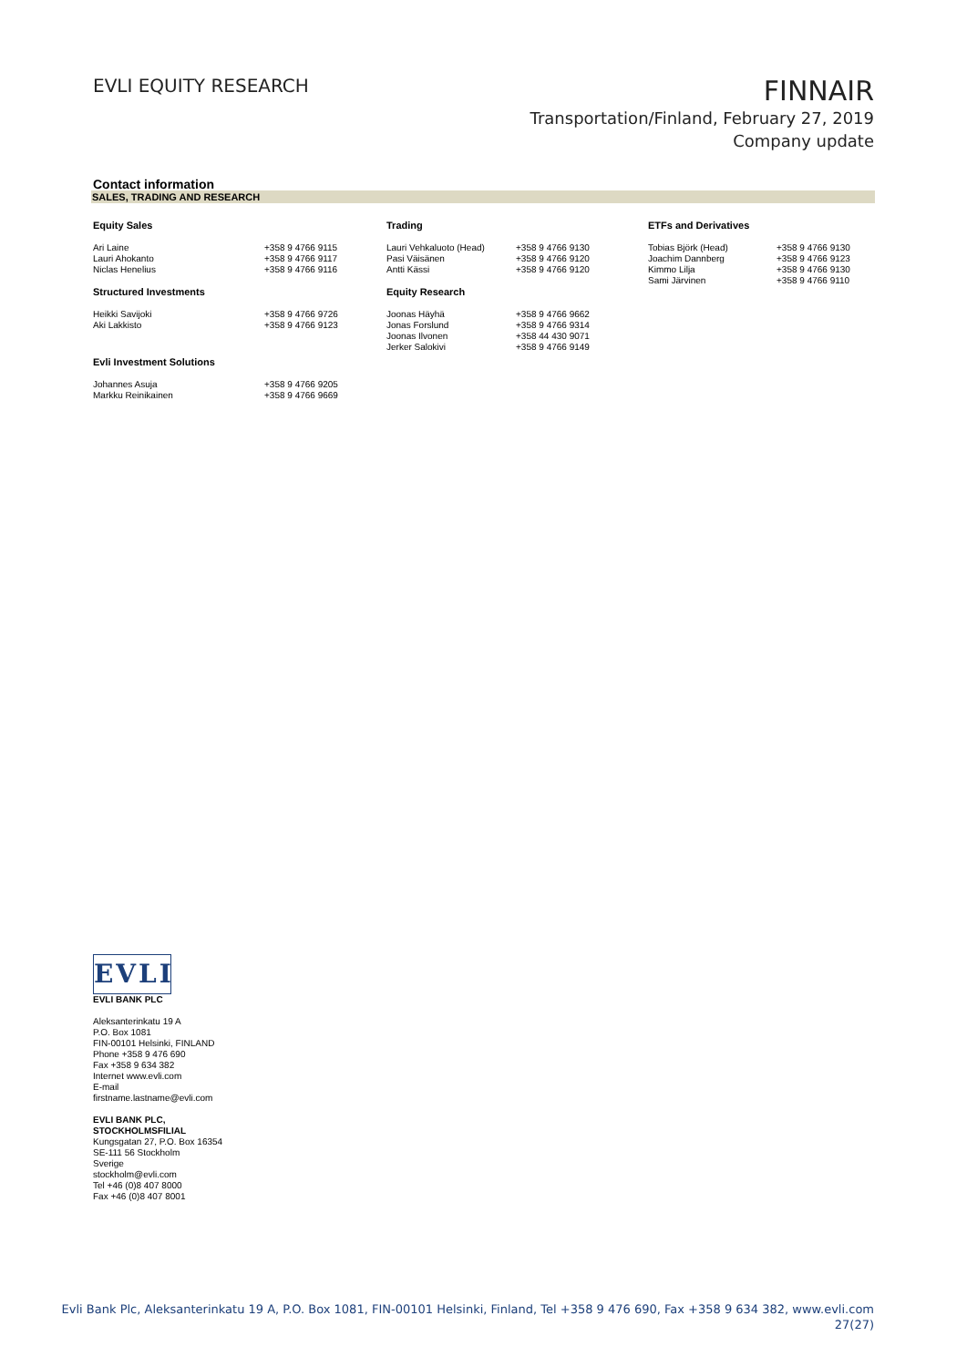EVLI EQUITY RESEARCH
FINNAIR
Transportation/Finland, February 27, 2019
Company update
Contact information
SALES, TRADING AND RESEARCH
| Equity Sales | | Trading | | ETFs and Derivatives | |
| --- | --- | --- | --- | --- | --- |
| Ari Laine Lauri Ahokanto Niclas Henelius | +358 9 4766 9115 +358 9 4766 9117 +358 9 4766 9116 | Lauri Vehkaluoto (Head) Pasi Väisänen Antti Kässi | +358 9 4766 9130 +358 9 4766 9120 +358 9 4766 9120 | Tobias Björk (Head) Joachim Dannberg Kimmo Lilja Sami Järvinen | +358 9 4766 9130 +358 9 4766 9123 +358 9 4766 9130 +358 9 4766 9110 |
| Structured Investments | | Equity Research | | | |
| Heikki Savijoki Aki Lakkisto | +358 9 4766 9726 +358 9 4766 9123 | Joonas Häyhä Jonas Forslund Joonas Ilvonen Jerker Salokivi | +358 9 4766 9662 +358 9 4766 9314 +358 44 430 9071 +358 9 4766 9149 | | |
| Evli Investment Solutions | | | | | |
| Johannes Asuja Markku Reinikainen | +358 9 4766 9205 +358 9 4766 9669 | | | | |
EVLI
EVLI BANK PLC
Aleksanterinkatu 19 A
P.O. Box 1081
FIN-00101 Helsinki, FINLAND
Phone +358 9 476 690
Fax +358 9 634 382
Internet www.evli.com
E-mail
firstname.lastname@evli.com
EVLI BANK PLC,
STOCKHOLMSFILIAL
Kungsgatan 27, P.O. Box 16354
SE-111 56 Stockholm
Sverige
stockholm@evli.com
Tel +46 (0)8 407 8000
Fax +46 (0)8 407 8001
Evli Bank Plc, Aleksanterinkatu 19 A, P.O. Box 1081, FIN-00101 Helsinki, Finland, Tel +358 9 476 690, Fax +358 9 634 382, www.evli.com
27(27)